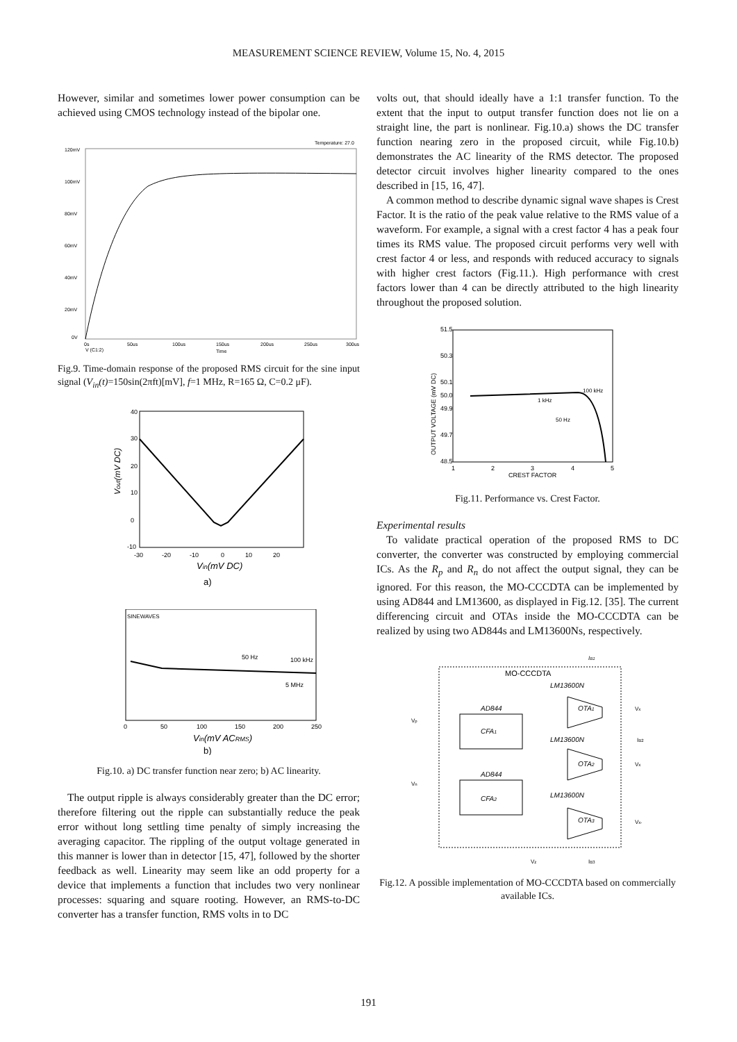MEASUREMENT SCIENCE REVIEW, Volume 15, No. 4, 2015
However, similar and sometimes lower power consumption can be achieved using CMOS technology instead of the bipolar one.
Temperature: 27.0
120mV
100mV
80mV
60mV
40mV
20mV
0V
0s
50us
100us
150us
200us
250us
300us
V (C1:2)
Time
Fig.9. Time-domain response of the proposed RMS circuit for the sine input signal (V<sub>in</sub>(t)=150sin(2πft)[mV], f=1 MHz, R=165 Ω, C=0.2 μF).
40
30
20
10
0
-10
-30
-20
-10
0
10
20
Vin(mV DC)
a)
Vout(mV DC)
SINEWAVES
50 Hz
100 kHz
5 MHz
0
50
100
150
200
250
Vin(mV ACRMS)
b)
Fig.10. a) DC transfer function near zero; b) AC linearity.
The output ripple is always considerably greater than the DC error; therefore filtering out the ripple can substantially reduce the peak error without long settling time penalty of simply increasing the averaging capacitor. The rippling of the output voltage generated in this manner is lower than in detector [15, 47], followed by the shorter feedback as well. Linearity may seem like an odd property for a device that implements a function that includes two very nonlinear processes: squaring and square rooting. However, an RMS-to-DC converter has a transfer function, RMS volts in to DC
volts out, that should ideally have a 1:1 transfer function. To the extent that the input to output transfer function does not lie on a straight line, the part is nonlinear. Fig.10.a) shows the DC transfer function nearing zero in the proposed circuit, while Fig.10.b) demonstrates the AC linearity of the RMS detector. The proposed detector circuit involves higher linearity compared to the ones described in [15, 16, 47].
A common method to describe dynamic signal wave shapes is Crest Factor. It is the ratio of the peak value relative to the RMS value of a waveform. For example, a signal with a crest factor 4 has a peak four times its RMS value. The proposed circuit performs very well with crest factor 4 or less, and responds with reduced accuracy to signals with higher crest factors (Fig.11.). High performance with crest factors lower than 4 can be directly attributed to the high linearity throughout the proposed solution.
51.5
50.3
50.1
50.0
49.9
49.7
48.5
1
2
3
4
5
CREST FACTOR
OUTPUT VOLTAGE (mV DC)
100 kHz
1 kHz
50 Hz
Fig.11. Performance vs. Crest Factor.
Experimental results
To validate practical operation of the proposed RMS to DC converter, the converter was constructed by employing commercial ICs. As the R<sub>p</sub> and R<sub>n</sub> do not affect the output signal, they can be ignored. For this reason, the MO-CCCDTA can be implemented by using AD844 and LM13600, as displayed in Fig.12. [35]. The current differencing circuit and OTAs inside the MO-CCCDTA can be realized by using two AD844s and LM13600Ns, respectively.
MO-CCCDTA
IB1
AD844
CFA1
AD844
CFA2
LM13600N
OTA1
LM13600N
OTA2
LM13600N
OTA3
Vp
Vn
Vx
IB2
Vx
Vx-
Vz
IB3
Fig.12. A possible implementation of MO-CCCDTA based on commercially available ICs.
191